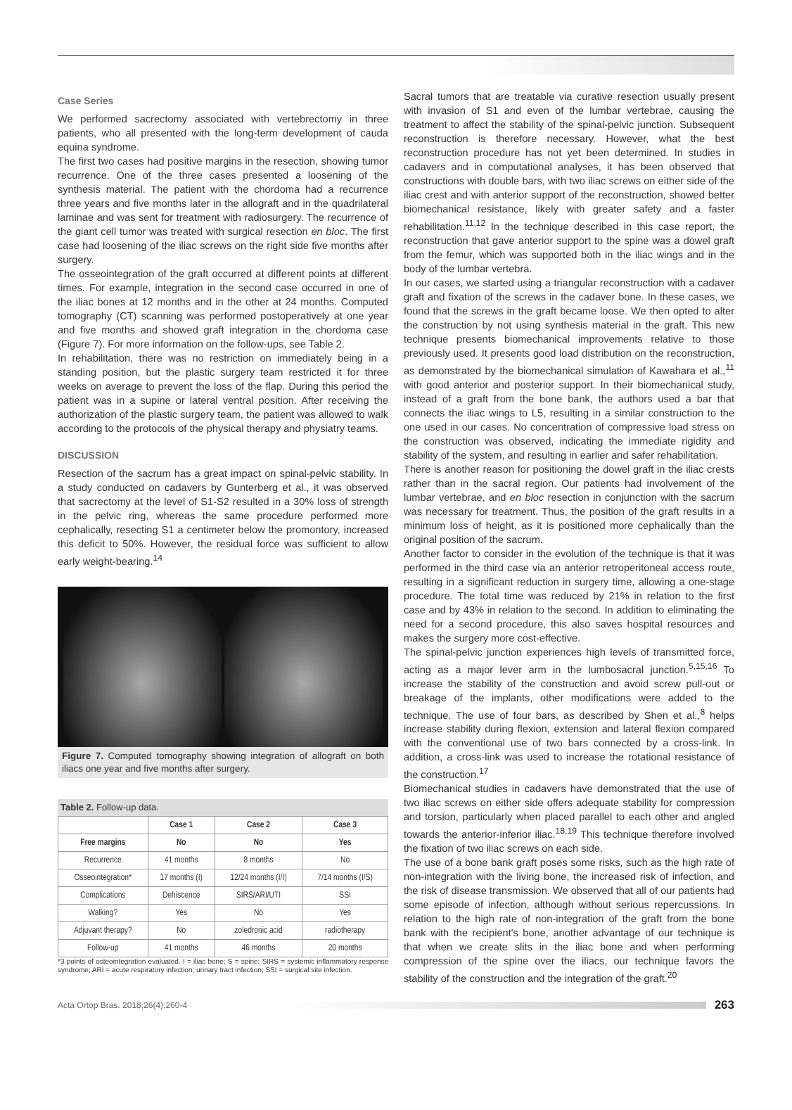Case Series
We performed sacrectomy associated with vertebrectomy in three patients, who all presented with the long-term development of cauda equina syndrome.
The first two cases had positive margins in the resection, showing tumor recurrence. One of the three cases presented a loosening of the synthesis material. The patient with the chordoma had a recurrence three years and five months later in the allograft and in the quadrilateral laminae and was sent for treatment with radiosurgery. The recurrence of the giant cell tumor was treated with surgical resection en bloc. The first case had loosening of the iliac screws on the right side five months after surgery.
The osseointegration of the graft occurred at different points at different times. For example, integration in the second case occurred in one of the iliac bones at 12 months and in the other at 24 months. Computed tomography (CT) scanning was performed postoperatively at one year and five months and showed graft integration in the chordoma case (Figure 7). For more information on the follow-ups, see Table 2.
In rehabilitation, there was no restriction on immediately being in a standing position, but the plastic surgery team restricted it for three weeks on average to prevent the loss of the flap. During this period the patient was in a supine or lateral ventral position. After receiving the authorization of the plastic surgery team, the patient was allowed to walk according to the protocols of the physical therapy and physiatry teams.
DISCUSSION
Resection of the sacrum has a great impact on spinal-pelvic stability. In a study conducted on cadavers by Gunterberg et al., it was observed that sacrectomy at the level of S1-S2 resulted in a 30% loss of strength in the pelvic ring, whereas the same procedure performed more cephalically, resecting S1 a centimeter below the promontory, increased this deficit to 50%. However, the residual force was sufficient to allow early weight-bearing.<sup>14</sup>
Figure 7. Computed tomography showing integration of allograft on both iliacs one year and five months after surgery.
Table 2. Follow-up data.
| | Case 1 | Case 2 | Case 3 |
| --- | --- | --- | --- |
| Free margins | No | No | Yes |
| Recurrence | 41 months | 8 months | No |
| Osseointegration* | 17 months (I) | 12/24 months (I/I) | 7/14 months (I/S) |
| Complications | Dehiscence | SIRS/ARI/UTI | SSI |
| Walking? | Yes | No | Yes |
| Adjuvant therapy? | No | zoledronic acid | radiotherapy |
| Follow-up | 41 months | 46 months | 20 months |
*3 points of osteointegration evaluated. I = iliac bone; S = spine; SIRS = systemic inflammatory response syndrome; ARI = acute respiratory infection; urinary tract infection; SSI = surgical site infection.
Sacral tumors that are treatable via curative resection usually present with invasion of S1 and even of the lumbar vertebrae, causing the treatment to affect the stability of the spinal-pelvic junction. Subsequent reconstruction is therefore necessary. However, what the best reconstruction procedure has not yet been determined. In studies in cadavers and in computational analyses, it has been observed that constructions with double bars, with two iliac screws on either side of the iliac crest and with anterior support of the reconstruction, showed better biomechanical resistance, likely with greater safety and a faster rehabilitation.<sup>11,12</sup> In the technique described in this case report, the reconstruction that gave anterior support to the spine was a dowel graft from the femur, which was supported both in the iliac wings and in the body of the lumbar vertebra.
In our cases, we started using a triangular reconstruction with a cadaver graft and fixation of the screws in the cadaver bone. In these cases, we found that the screws in the graft became loose. We then opted to alter the construction by not using synthesis material in the graft. This new technique presents biomechanical improvements relative to those previously used. It presents good load distribution on the reconstruction, as demonstrated by the biomechanical simulation of Kawahara et al.,<sup>11</sup> with good anterior and posterior support. In their biomechanical study, instead of a graft from the bone bank, the authors used a bar that connects the iliac wings to L5, resulting in a similar construction to the one used in our cases. No concentration of compressive load stress on the construction was observed, indicating the immediate rigidity and stability of the system, and resulting in earlier and safer rehabilitation.
There is another reason for positioning the dowel graft in the iliac crests rather than in the sacral region. Our patients had involvement of the lumbar vertebrae, and en bloc resection in conjunction with the sacrum was necessary for treatment. Thus, the position of the graft results in a minimum loss of height, as it is positioned more cephalically than the original position of the sacrum.
Another factor to consider in the evolution of the technique is that it was performed in the third case via an anterior retroperitoneal access route, resulting in a significant reduction in surgery time, allowing a one-stage procedure. The total time was reduced by 21% in relation to the first case and by 43% in relation to the second. In addition to eliminating the need for a second procedure, this also saves hospital resources and makes the surgery more cost-effective.
The spinal-pelvic junction experiences high levels of transmitted force, acting as a major lever arm in the lumbosacral junction.<sup>5,15,16</sup> To increase the stability of the construction and avoid screw pull-out or breakage of the implants, other modifications were added to the technique. The use of four bars, as described by Shen et al.,<sup>8</sup> helps increase stability during flexion, extension and lateral flexion compared with the conventional use of two bars connected by a cross-link. In addition, a cross-link was used to increase the rotational resistance of the construction.<sup>17</sup>
Biomechanical studies in cadavers have demonstrated that the use of two iliac screws on either side offers adequate stability for compression and torsion, particularly when placed parallel to each other and angled towards the anterior-inferior iliac.<sup>18,19</sup> This technique therefore involved the fixation of two iliac screws on each side.
The use of a bone bank graft poses some risks, such as the high rate of non-integration with the living bone, the increased risk of infection, and the risk of disease transmission. We observed that all of our patients had some episode of infection, although without serious repercussions. In relation to the high rate of non-integration of the graft from the bone bank with the recipient's bone, another advantage of our technique is that when we create slits in the iliac bone and when performing compression of the spine over the iliacs, our technique favors the stability of the construction and the integration of the graft.<sup>20</sup>
Acta Ortop Bras. 2018;26(4):260-4
263